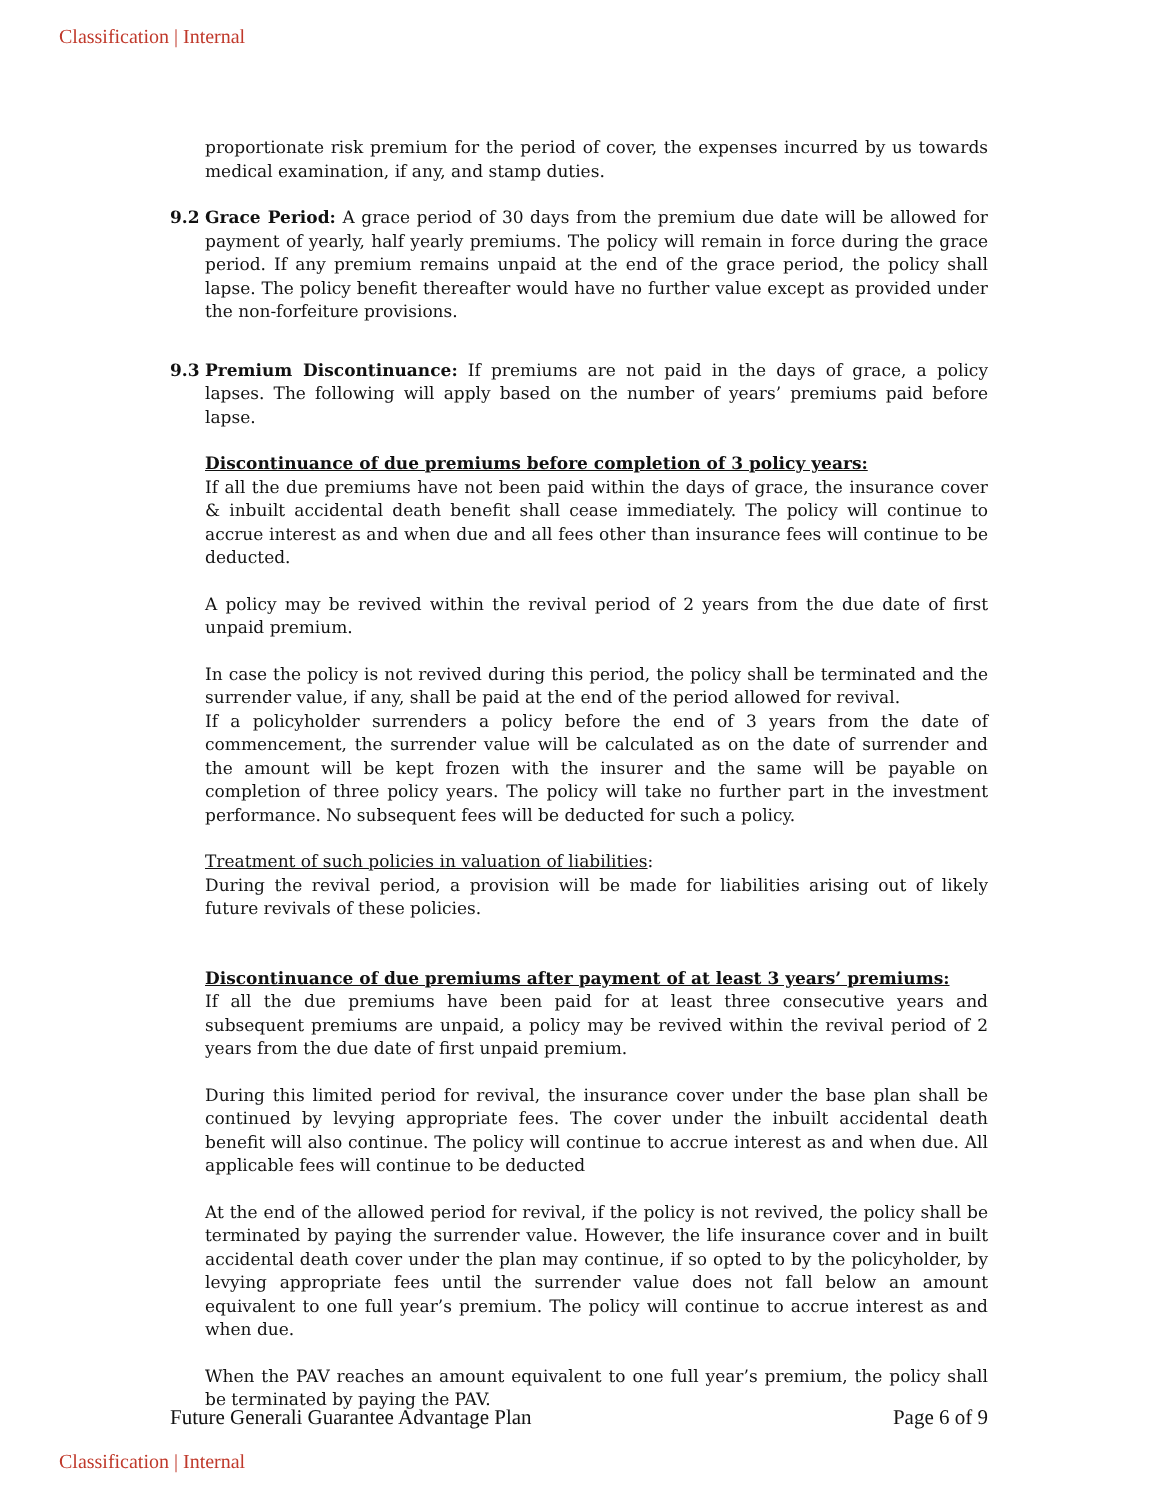Classification | Internal
proportionate risk premium for the period of cover, the expenses incurred by us towards medical examination, if any, and stamp duties.
9.2 Grace Period: A grace period of 30 days from the premium due date will be allowed for payment of yearly, half yearly premiums. The policy will remain in force during the grace period. If any premium remains unpaid at the end of the grace period, the policy shall lapse. The policy benefit thereafter would have no further value except as provided under the non-forfeiture provisions.
9.3 Premium Discontinuance: If premiums are not paid in the days of grace, a policy lapses. The following will apply based on the number of years’ premiums paid before lapse.
Discontinuance of due premiums before completion of 3 policy years:
If all the due premiums have not been paid within the days of grace, the insurance cover & inbuilt accidental death benefit shall cease immediately. The policy will continue to accrue interest as and when due and all fees other than insurance fees will continue to be deducted.
A policy may be revived within the revival period of 2 years from the due date of first unpaid premium.
In case the policy is not revived during this period, the policy shall be terminated and the surrender value, if any, shall be paid at the end of the period allowed for revival.
If a policyholder surrenders a policy before the end of 3 years from the date of commencement, the surrender value will be calculated as on the date of surrender and the amount will be kept frozen with the insurer and the same will be payable on completion of three policy years. The policy will take no further part in the investment performance. No subsequent fees will be deducted for such a policy.
Treatment of such policies in valuation of liabilities:
During the revival period, a provision will be made for liabilities arising out of likely future revivals of these policies.
Discontinuance of due premiums after payment of at least 3 years’ premiums:
If all the due premiums have been paid for at least three consecutive years and subsequent premiums are unpaid, a policy may be revived within the revival period of 2 years from the due date of first unpaid premium.
During this limited period for revival, the insurance cover under the base plan shall be continued by levying appropriate fees. The cover under the inbuilt accidental death benefit will also continue. The policy will continue to accrue interest as and when due. All applicable fees will continue to be deducted
At the end of the allowed period for revival, if the policy is not revived, the policy shall be terminated by paying the surrender value. However, the life insurance cover and in built accidental death cover under the plan may continue, if so opted to by the policyholder, by levying appropriate fees until the surrender value does not fall below an amount equivalent to one full year’s premium. The policy will continue to accrue interest as and when due.
When the PAV reaches an amount equivalent to one full year’s premium, the policy shall be terminated by paying the PAV.
Future Generali Guarantee Advantage Plan Page 6 of 9
Classification | Internal